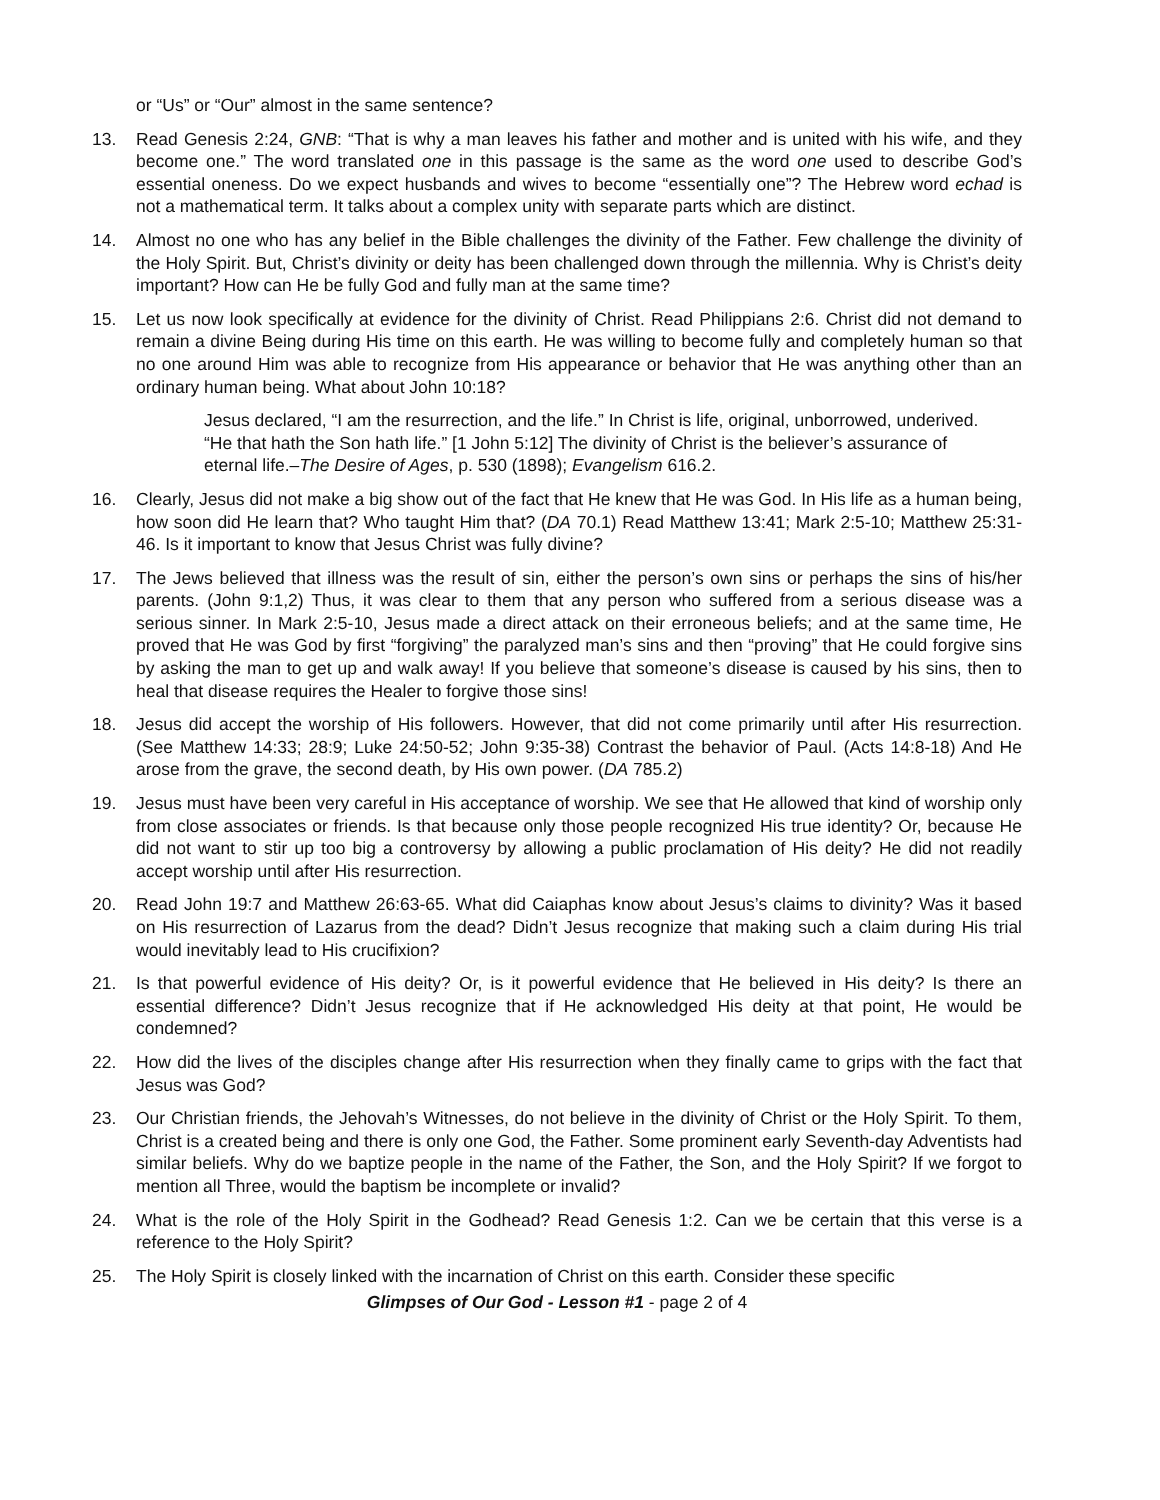or “Us” or “Our” almost in the same sentence?
13. Read Genesis 2:24, GNB: “That is why a man leaves his father and mother and is united with his wife, and they become one.” The word translated one in this passage is the same as the word one used to describe God’s essential oneness. Do we expect husbands and wives to become “essentially one”? The Hebrew word echad is not a mathematical term. It talks about a complex unity with separate parts which are distinct.
14. Almost no one who has any belief in the Bible challenges the divinity of the Father. Few challenge the divinity of the Holy Spirit. But, Christ’s divinity or deity has been challenged down through the millennia. Why is Christ’s deity important? How can He be fully God and fully man at the same time?
15. Let us now look specifically at evidence for the divinity of Christ. Read Philippians 2:6. Christ did not demand to remain a divine Being during His time on this earth. He was willing to become fully and completely human so that no one around Him was able to recognize from His appearance or behavior that He was anything other than an ordinary human being. What about John 10:18?
Jesus declared, “I am the resurrection, and the life.” In Christ is life, original, unborrowed, underived. “He that hath the Son hath life.” [1 John 5:12] The divinity of Christ is the believer’s assurance of eternal life.–The Desire of Ages, p. 530 (1898); Evangelism 616.2.
16. Clearly, Jesus did not make a big show out of the fact that He knew that He was God. In His life as a human being, how soon did He learn that? Who taught Him that? (DA 70.1) Read Matthew 13:41; Mark 2:5-10; Matthew 25:31-46. Is it important to know that Jesus Christ was fully divine?
17. The Jews believed that illness was the result of sin, either the person’s own sins or perhaps the sins of his/her parents. (John 9:1,2) Thus, it was clear to them that any person who suffered from a serious disease was a serious sinner. In Mark 2:5-10, Jesus made a direct attack on their erroneous beliefs; and at the same time, He proved that He was God by first “forgiving” the paralyzed man’s sins and then “proving” that He could forgive sins by asking the man to get up and walk away! If you believe that someone’s disease is caused by his sins, then to heal that disease requires the Healer to forgive those sins!
18. Jesus did accept the worship of His followers. However, that did not come primarily until after His resurrection. (See Matthew 14:33; 28:9; Luke 24:50-52; John 9:35-38) Contrast the behavior of Paul. (Acts 14:8-18) And He arose from the grave, the second death, by His own power. (DA 785.2)
19. Jesus must have been very careful in His acceptance of worship. We see that He allowed that kind of worship only from close associates or friends. Is that because only those people recognized His true identity? Or, because He did not want to stir up too big a controversy by allowing a public proclamation of His deity? He did not readily accept worship until after His resurrection.
20. Read John 19:7 and Matthew 26:63-65. What did Caiaphas know about Jesus’s claims to divinity? Was it based on His resurrection of Lazarus from the dead? Didn’t Jesus recognize that making such a claim during His trial would inevitably lead to His crucifixion?
21. Is that powerful evidence of His deity? Or, is it powerful evidence that He believed in His deity? Is there an essential difference? Didn’t Jesus recognize that if He acknowledged His deity at that point, He would be condemned?
22. How did the lives of the disciples change after His resurrection when they finally came to grips with the fact that Jesus was God?
23. Our Christian friends, the Jehovah’s Witnesses, do not believe in the divinity of Christ or the Holy Spirit. To them, Christ is a created being and there is only one God, the Father. Some prominent early Seventh-day Adventists had similar beliefs. Why do we baptize people in the name of the Father, the Son, and the Holy Spirit? If we forgot to mention all Three, would the baptism be incomplete or invalid?
24. What is the role of the Holy Spirit in the Godhead? Read Genesis 1:2. Can we be certain that this verse is a reference to the Holy Spirit?
25. The Holy Spirit is closely linked with the incarnation of Christ on this earth. Consider these specific
Glimpses of Our God - Lesson #1 - page 2 of 4